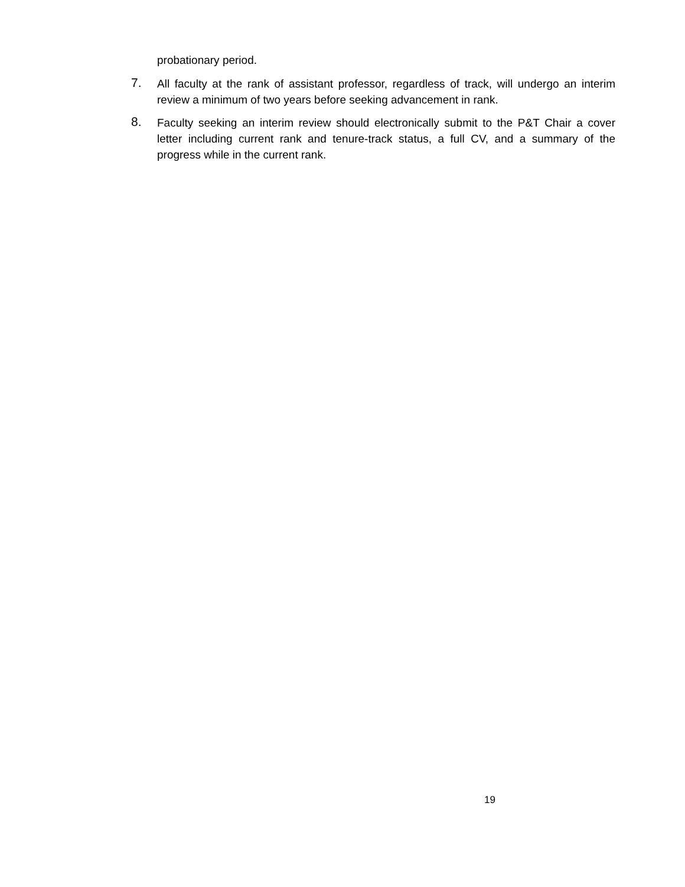probationary period.
7.
All faculty at the rank of assistant professor, regardless of track, will undergo an interim review a minimum of two years before seeking advancement in rank.
8.
Faculty seeking an interim review should electronically submit to the P&T Chair a cover letter including current rank and tenure-track status, a full CV, and a summary of the progress while in the current rank.
19